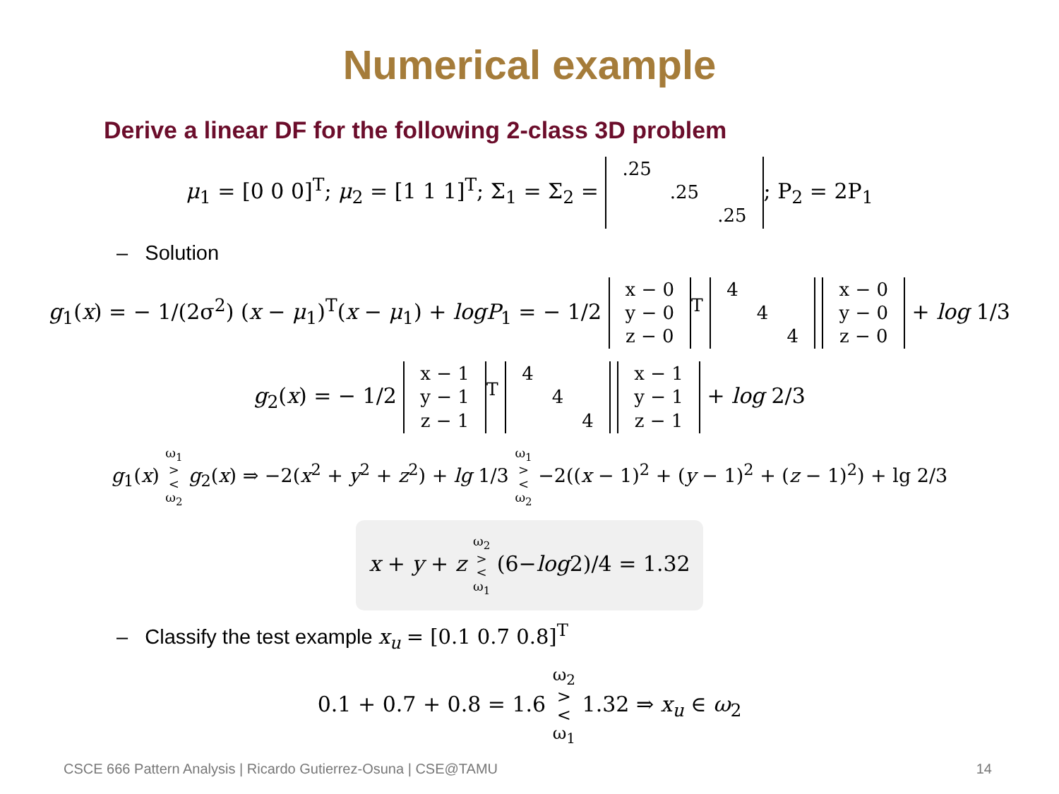Numerical example
Derive a linear DF for the following 2-class 3D problem
μ<sub>1</sub> = [0 0 0]<sup>T</sup>; μ<sub>2</sub> = [1 1 1]<sup>T</sup>; Σ<sub>1</sub> = Σ<sub>2</sub> =
| .25 | | |
| | .25 | |
| | | .25 |
; P<sub>2</sub> = 2P<sub>1</sub>
– Solution
g<sub>1</sub>(x) = − 1/(2σ<sup>2</sup>) (x − μ<sub>1</sub>)<sup>T</sup>(x − μ<sub>1</sub>) + logP<sub>1</sub> = − 1/2
| x − 0 |
| y − 0 |
| z − 0 |
<sup>T</sup>
| 4 | | |
| | 4 | |
| | | 4 |
| x − 0 |
| y − 0 |
| z − 0 |
+ log 1/3
g<sub>2</sub>(x) = − 1/2
| x − 1 |
| y − 1 |
| z − 1 |
<sup>T</sup>
| 4 | | |
| | 4 | |
| | | 4 |
| x − 1 |
| y − 1 |
| z − 1 |
+ log 2/3
g<sub>1</sub>(x) ω<sub>1</sub>
>
<
ω<sub>2</sub> g<sub>2</sub>(x) ⇒ −2(x<sup>2</sup> + y<sup>2</sup> + z<sup>2</sup>) + lg 1/3 ω<sub>1</sub>
>
<
ω<sub>2</sub> −2((x − 1)<sup>2</sup> + (y − 1)<sup>2</sup> + (z − 1)<sup>2</sup>) + lg 2/3
x + y + z ω<sub>2</sub>
>
<
ω<sub>1</sub> (6−log2)/4 = 1.32
– Classify the test example x<sub>u</sub> = [0.1 0.7 0.8]<sup>T</sup>
0.1 + 0.7 + 0.8 = 1.6 ω<sub>2</sub>
>
<
ω<sub>1</sub> 1.32 ⇒ x<sub>u</sub> ∈ ω<sub>2</sub>
CSCE 666 Pattern Analysis | Ricardo Gutierrez-Osuna | CSE@TAMU 14